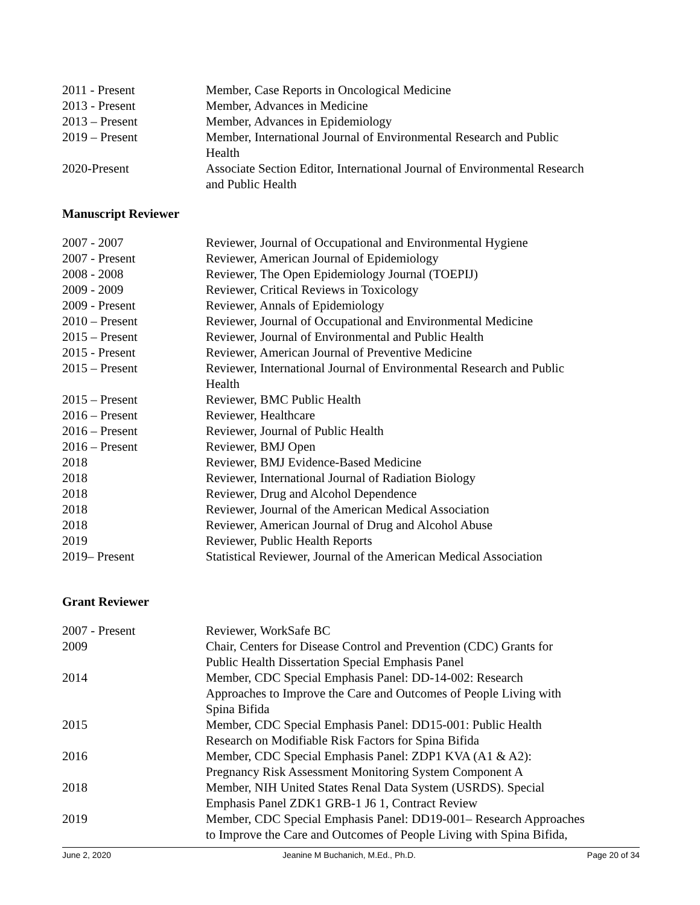| 2011 - Present | Member, Case Reports in Oncological Medicine |
| 2013 - Present | Member, Advances in Medicine |
| 2013 – Present | Member, Advances in Epidemiology |
| 2019 – Present | Member, International Journal of Environmental Research and Public Health |
| 2020-Present | Associate Section Editor, International Journal of Environmental Research and Public Health |
Manuscript Reviewer
| 2007 - 2007 | Reviewer, Journal of Occupational and Environmental Hygiene |
| 2007 - Present | Reviewer, American Journal of Epidemiology |
| 2008 - 2008 | Reviewer, The Open Epidemiology Journal (TOEPIJ) |
| 2009 - 2009 | Reviewer, Critical Reviews in Toxicology |
| 2009 - Present | Reviewer, Annals of Epidemiology |
| 2010 – Present | Reviewer, Journal of Occupational and Environmental Medicine |
| 2015 – Present | Reviewer, Journal of Environmental and Public Health |
| 2015 - Present | Reviewer, American Journal of Preventive Medicine |
| 2015 – Present | Reviewer, International Journal of Environmental Research and Public Health |
| 2015 – Present | Reviewer, BMC Public Health |
| 2016 – Present | Reviewer, Healthcare |
| 2016 – Present | Reviewer, Journal of Public Health |
| 2016 – Present | Reviewer, BMJ Open |
| 2018 | Reviewer, BMJ Evidence-Based Medicine |
| 2018 | Reviewer, International Journal of Radiation Biology |
| 2018 | Reviewer, Drug and Alcohol Dependence |
| 2018 | Reviewer, Journal of the American Medical Association |
| 2018 | Reviewer, American Journal of Drug and Alcohol Abuse |
| 2019 | Reviewer, Public Health Reports |
| 2019– Present | Statistical Reviewer, Journal of the American Medical Association |
Grant Reviewer
| 2007 - Present | Reviewer, WorkSafe BC |
| 2009 | Chair, Centers for Disease Control and Prevention (CDC) Grants for Public Health Dissertation Special Emphasis Panel |
| 2014 | Member, CDC Special Emphasis Panel: DD-14-002: Research Approaches to Improve the Care and Outcomes of People Living with Spina Bifida |
| 2015 | Member, CDC Special Emphasis Panel: DD15-001: Public Health Research on Modifiable Risk Factors for Spina Bifida |
| 2016 | Member, CDC Special Emphasis Panel: ZDP1 KVA (A1 & A2): Pregnancy Risk Assessment Monitoring System Component A |
| 2018 | Member, NIH United States Renal Data System (USRDS). Special Emphasis Panel ZDK1 GRB-1 J6 1, Contract Review |
| 2019 | Member, CDC Special Emphasis Panel: DD19-001– Research Approaches to Improve the Care and Outcomes of People Living with Spina Bifida, |
June 2, 2020 Jeanine M Buchanich, M.Ed., Ph.D. Page 20 of 34